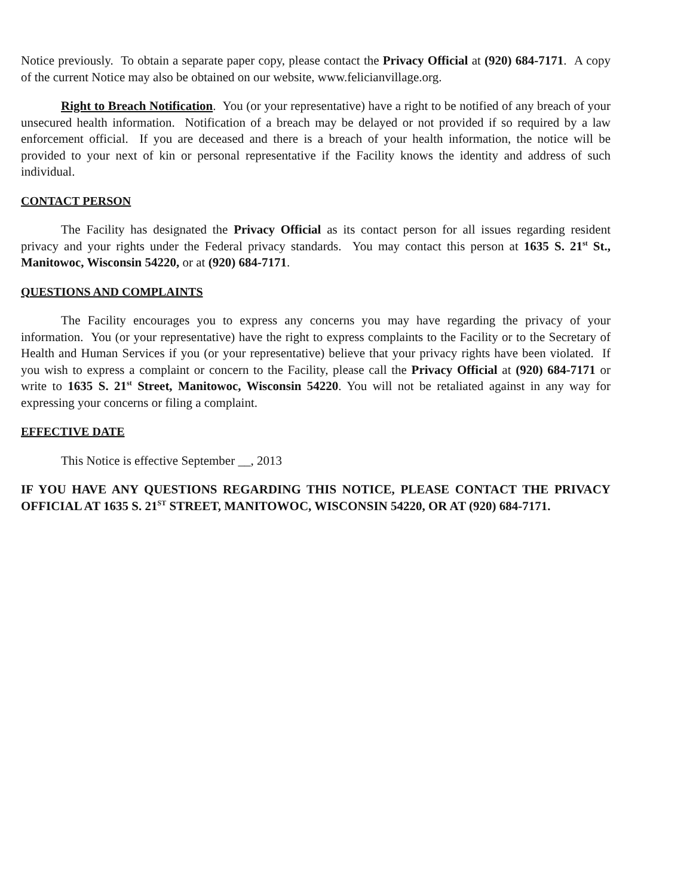Notice previously. To obtain a separate paper copy, please contact the Privacy Official at (920) 684-7171. A copy of the current Notice may also be obtained on our website, www.felicianvillage.org.
Right to Breach Notification. You (or your representative) have a right to be notified of any breach of your unsecured health information. Notification of a breach may be delayed or not provided if so required by a law enforcement official. If you are deceased and there is a breach of your health information, the notice will be provided to your next of kin or personal representative if the Facility knows the identity and address of such individual.
CONTACT PERSON
The Facility has designated the Privacy Official as its contact person for all issues regarding resident privacy and your rights under the Federal privacy standards. You may contact this person at 1635 S. 21<sup>st</sup> St., Manitowoc, Wisconsin 54220, or at (920) 684-7171.
QUESTIONS AND COMPLAINTS
The Facility encourages you to express any concerns you may have regarding the privacy of your information. You (or your representative) have the right to express complaints to the Facility or to the Secretary of Health and Human Services if you (or your representative) believe that your privacy rights have been violated. If you wish to express a complaint or concern to the Facility, please call the Privacy Official at (920) 684-7171 or write to 1635 S. 21<sup>st</sup> Street, Manitowoc, Wisconsin 54220. You will not be retaliated against in any way for expressing your concerns or filing a complaint.
EFFECTIVE DATE
This Notice is effective September __, 2013
IF YOU HAVE ANY QUESTIONS REGARDING THIS NOTICE, PLEASE CONTACT THE PRIVACY OFFICIAL AT 1635 S. 21<sup>ST</sup> STREET, MANITOWOC, WISCONSIN 54220, OR AT (920) 684-7171.